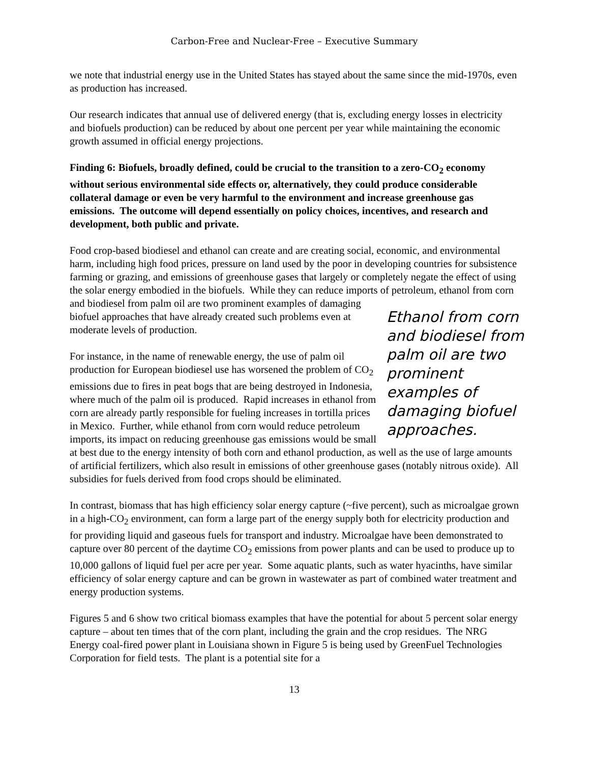Carbon-Free and Nuclear-Free – Executive Summary
we note that industrial energy use in the United States has stayed about the same since the mid-1970s, even as production has increased.
Our research indicates that annual use of delivered energy (that is, excluding energy losses in electricity and biofuels production) can be reduced by about one percent per year while maintaining the economic growth assumed in official energy projections.
Finding 6: Biofuels, broadly defined, could be crucial to the transition to a zero-CO<sub>2</sub> economy without serious environmental side effects or, alternatively, they could produce considerable collateral damage or even be very harmful to the environment and increase greenhouse gas emissions. The outcome will depend essentially on policy choices, incentives, and research and development, both public and private.
Food crop-based biodiesel and ethanol can create and are creating social, economic, and environmental harm, including high food prices, pressure on land used by the poor in developing countries for subsistence farming or grazing, and emissions of greenhouse gases that largely or completely negate the effect of using the solar energy embodied in the biofuels. While they can reduce imports of petroleum, ethanol from corn and biodiesel from palm oil are two prominent Ethanol from corn and biodiesel from palm oil are two prominent examples of damaging biofuel approaches. examples of damaging biofuel approaches that have already created such problems even at moderate levels of production.
For instance, in the name of renewable energy, the use of palm oil production for European biodiesel use has worsened the problem of CO<sub>2</sub> emissions due to fires in peat bogs that are being destroyed in Indonesia, where much of the palm oil is produced. Rapid increases in ethanol from corn are already partly responsible for fueling increases in tortilla prices in Mexico. Further, while ethanol from corn would reduce petroleum imports, its impact on reducing greenhouse gas emissions would be small at best due to the energy intensity of both corn and ethanol production, as well as the use of large amounts of artificial fertilizers, which also result in emissions of other greenhouse gases (notably nitrous oxide). All subsidies for fuels derived from food crops should be eliminated.
In contrast, biomass that has high efficiency solar energy capture (~five percent), such as microalgae grown in a high-CO<sub>2</sub> environment, can form a large part of the energy supply both for electricity production and for providing liquid and gaseous fuels for transport and industry. Microalgae have been demonstrated to capture over 80 percent of the daytime CO<sub>2</sub> emissions from power plants and can be used to produce up to 10,000 gallons of liquid fuel per acre per year. Some aquatic plants, such as water hyacinths, have similar efficiency of solar energy capture and can be grown in wastewater as part of combined water treatment and energy production systems.
Figures 5 and 6 show two critical biomass examples that have the potential for about 5 percent solar energy capture – about ten times that of the corn plant, including the grain and the crop residues. The NRG Energy coal-fired power plant in Louisiana shown in Figure 5 is being used by GreenFuel Technologies Corporation for field tests. The plant is a potential site for a
13